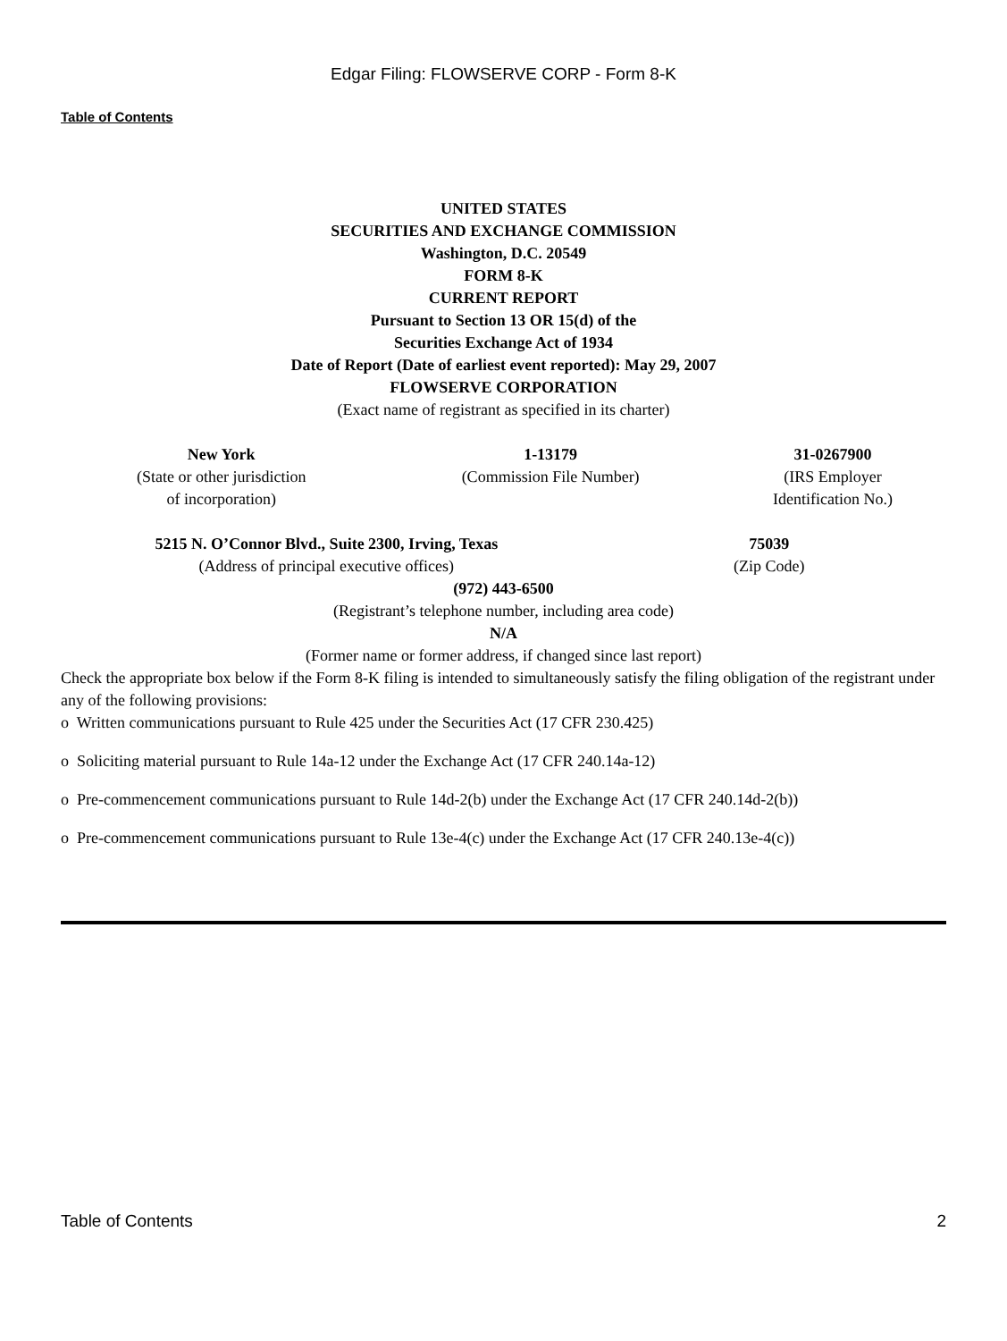Edgar Filing: FLOWSERVE CORP - Form 8-K
Table of Contents
UNITED STATES
SECURITIES AND EXCHANGE COMMISSION
Washington, D.C. 20549
FORM 8-K
CURRENT REPORT
Pursuant to Section 13 OR 15(d) of the
Securities Exchange Act of 1934
Date of Report (Date of earliest event reported): May 29, 2007
FLOWSERVE CORPORATION
(Exact name of registrant as specified in its charter)
| New York | 1-13179 | 31-0267900 |
| (State or other jurisdiction of incorporation) | (Commission File Number) | (IRS Employer Identification No.) |
| 5215 N. O’Connor Blvd., Suite 2300, Irving, Texas | 75039 |
| (Address of principal executive offices) | (Zip Code) |
(972) 443-6500
(Registrant’s telephone number, including area code)
N/A
(Former name or former address, if changed since last report)
Check the appropriate box below if the Form 8-K filing is intended to simultaneously satisfy the filing obligation of the registrant under any of the following provisions:
o Written communications pursuant to Rule 425 under the Securities Act (17 CFR 230.425)
o Soliciting material pursuant to Rule 14a-12 under the Exchange Act (17 CFR 240.14a-12)
o Pre-commencement communications pursuant to Rule 14d-2(b) under the Exchange Act (17 CFR 240.14d-2(b))
o Pre-commencement communications pursuant to Rule 13e-4(c) under the Exchange Act (17 CFR 240.13e-4(c))
Table of Contents 2